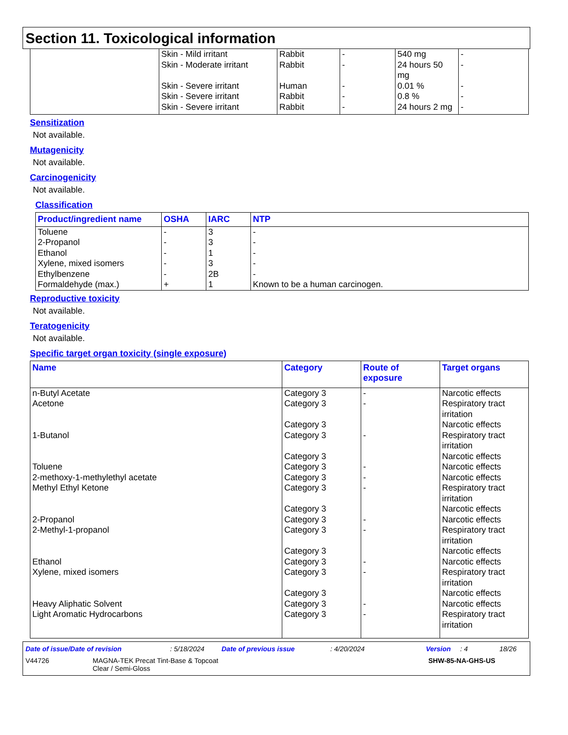Section 11. Toxicological information
| | Skin - Mild irritant Skin - Moderate irritant Skin - Severe irritant Skin - Severe irritant Skin - Severe irritant | Rabbit Rabbit Human Rabbit Rabbit | - - - - - | 540 mg 24 hours 50 mg 0.01 % 0.8 % 24 hours 2 mg | - - - - - |
Sensitization
Not available.
Mutagenicity
Not available.
Carcinogenicity
Not available.
Classification
| Product/ingredient name | OSHA | IARC | NTP |
| --- | --- | --- | --- |
| Toluene 2-Propanol Ethanol Xylene, mixed isomers Ethylbenzene Formaldehyde (max.) | - - - - - + | 3 3 1 3 2B 1 | - - - - - Known to be a human carcinogen. |
Reproductive toxicity
Not available.
Teratogenicity
Not available.
Specific target organ toxicity (single exposure)
| Name | Category | Route of exposure | Target organs |
| --- | --- | --- | --- |
| n-Butyl Acetate Acetone 1-Butanol Toluene 2-methoxy-1-methylethyl acetate Methyl Ethyl Ketone 2-Propanol 2-Methyl-1-propanol Ethanol Xylene, mixed isomers Heavy Aliphatic Solvent Light Aromatic Hydrocarbons | Category 3 Category 3 Category 3 Category 3 Category 3 Category 3 Category 3 Category 3 Category 3 Category 3 Category 3 Category 3 Category 3 Category 3 Category 3 Category 3 Category 3 | - - - - - - - - - - - - | Narcotic effects Respiratory tract irritation Narcotic effects Respiratory tract irritation Narcotic effects Narcotic effects Narcotic effects Respiratory tract irritation Narcotic effects Narcotic effects Respiratory tract irritation Narcotic effects Narcotic effects Respiratory tract irritation Narcotic effects Narcotic effects Respiratory tract irritation |
Date of issue/Date of revision: 5/18/2024 Date of previous issue: 4/20/2024 Version: 4 18/26
V44726 MAGNA-TEK Precat Tint-Base & Topcoat
Clear / Semi-Gloss SHW-85-NA-GHS-US